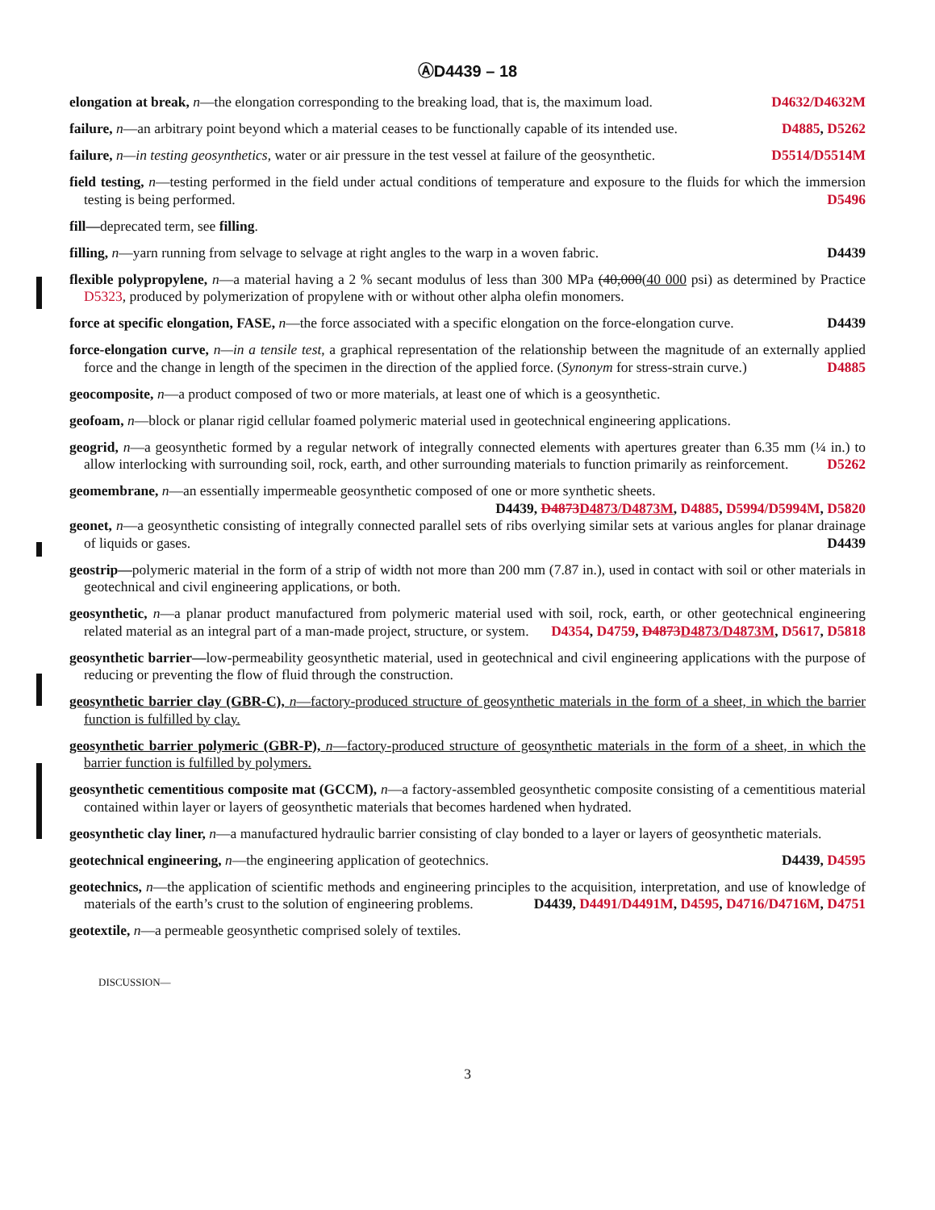ⒶD4439 – 18
elongation at break, n—the elongation corresponding to the breaking load, that is, the maximum load. D4632/D4632M
failure, n—an arbitrary point beyond which a material ceases to be functionally capable of its intended use. D4885, D5262
failure, n—in testing geosynthetics, water or air pressure in the test vessel at failure of the geosynthetic. D5514/D5514M
field testing, n—testing performed in the field under actual conditions of temperature and exposure to the fluids for which the immersion testing is being performed. D5496
fill—deprecated term, see filling.
filling, n—yarn running from selvage to selvage at right angles to the warp in a woven fabric. D4439
flexible polypropylene, n—a material having a 2 % secant modulus of less than 300 MPa (40,000(40 000 psi) as determined by Practice D5323, produced by polymerization of propylene with or without other alpha olefin monomers.
force at specific elongation, FASE, n—the force associated with a specific elongation on the force-elongation curve. D4439
force-elongation curve, n—in a tensile test, a graphical representation of the relationship between the magnitude of an externally applied force and the change in length of the specimen in the direction of the applied force. (Synonym for stress-strain curve.) D4885
geocomposite, n—a product composed of two or more materials, at least one of which is a geosynthetic.
geofoam, n—block or planar rigid cellular foamed polymeric material used in geotechnical engineering applications.
geogrid, n—a geosynthetic formed by a regular network of integrally connected elements with apertures greater than 6.35 mm (¼ in.) to allow interlocking with surrounding soil, rock, earth, and other surrounding materials to function primarily as reinforcement. D5262
geomembrane, n—an essentially impermeable geosynthetic composed of one or more synthetic sheets. D4439, D4873 D4873/D4873M, D4885, D5994/D5994M, D5820
geonet, n—a geosynthetic consisting of integrally connected parallel sets of ribs overlying similar sets at various angles for planar drainage of liquids or gases. D4439
geostrip—polymeric material in the form of a strip of width not more than 200 mm (7.87 in.), used in contact with soil or other materials in geotechnical and civil engineering applications, or both.
geosynthetic, n—a planar product manufactured from polymeric material used with soil, rock, earth, or other geotechnical engineering related material as an integral part of a man-made project, structure, or system. D4354, D4759, D4873 D4873/D4873M, D5617, D5818
geosynthetic barrier—low-permeability geosynthetic material, used in geotechnical and civil engineering applications with the purpose of reducing or preventing the flow of fluid through the construction.
geosynthetic barrier clay (GBR-C), n—factory-produced structure of geosynthetic materials in the form of a sheet, in which the barrier function is fulfilled by clay.
geosynthetic barrier polymeric (GBR-P), n—factory-produced structure of geosynthetic materials in the form of a sheet, in which the barrier function is fulfilled by polymers.
geosynthetic cementitious composite mat (GCCM), n—a factory-assembled geosynthetic composite consisting of a cementitious material contained within layer or layers of geosynthetic materials that becomes hardened when hydrated.
geosynthetic clay liner, n—a manufactured hydraulic barrier consisting of clay bonded to a layer or layers of geosynthetic materials.
geotechnical engineering, n—the engineering application of geotechnics. D4439, D4595
geotechnics, n—the application of scientific methods and engineering principles to the acquisition, interpretation, and use of knowledge of materials of the earth’s crust to the solution of engineering problems. D4439, D4491/D4491M, D4595, D4716/D4716M, D4751
geotextile, n—a permeable geosynthetic comprised solely of textiles.
DISCUSSION—
3